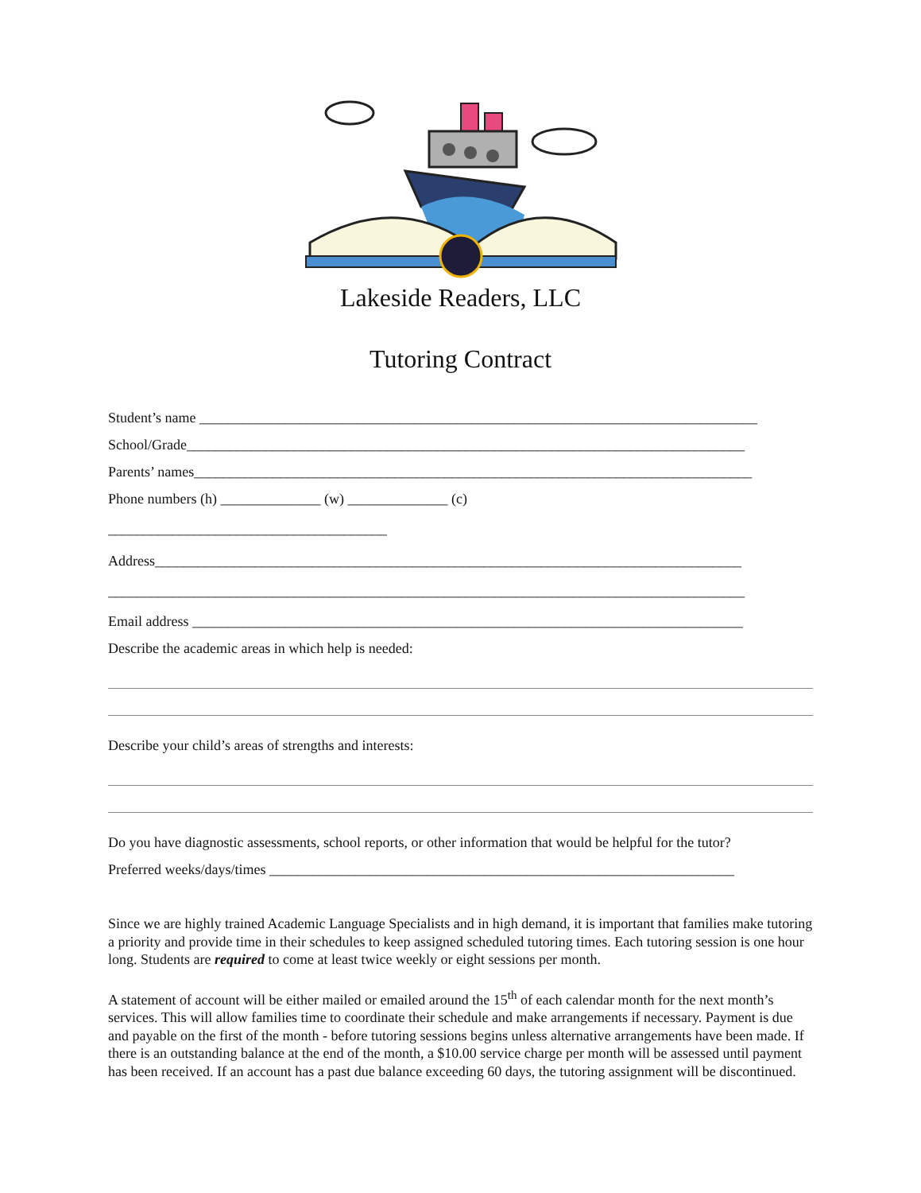Lakeside Readers, LLC
Tutoring Contract
Student’s name ______________________________________________________________________________
School/Grade______________________________________________________________________________
Parents’ names______________________________________________________________________________
Phone numbers (h) ______________ (w) ______________ (c)
_______________________________________
Address__________________________________________________________________________________
_________________________________________________________________________________________
Email address _____________________________________________________________________________
Describe the academic areas in which help is needed:
Describe your child’s areas of strengths and interests:
Do you have diagnostic assessments, school reports, or other information that would be helpful for the tutor?
Preferred weeks/days/times _________________________________________________________________
Since we are highly trained Academic Language Specialists and in high demand, it is important that families make tutoring a priority and provide time in their schedules to keep assigned scheduled tutoring times. Each tutoring session is one hour long. Students are required to come at least twice weekly or eight sessions per month.
A statement of account will be either mailed or emailed around the 15<sup>th</sup> of each calendar month for the next month’s services. This will allow families time to coordinate their schedule and make arrangements if necessary. Payment is due and payable on the first of the month - before tutoring sessions begins unless alternative arrangements have been made. If there is an outstanding balance at the end of the month, a $10.00 service charge per month will be assessed until payment has been received. If an account has a past due balance exceeding 60 days, the tutoring assignment will be discontinued.